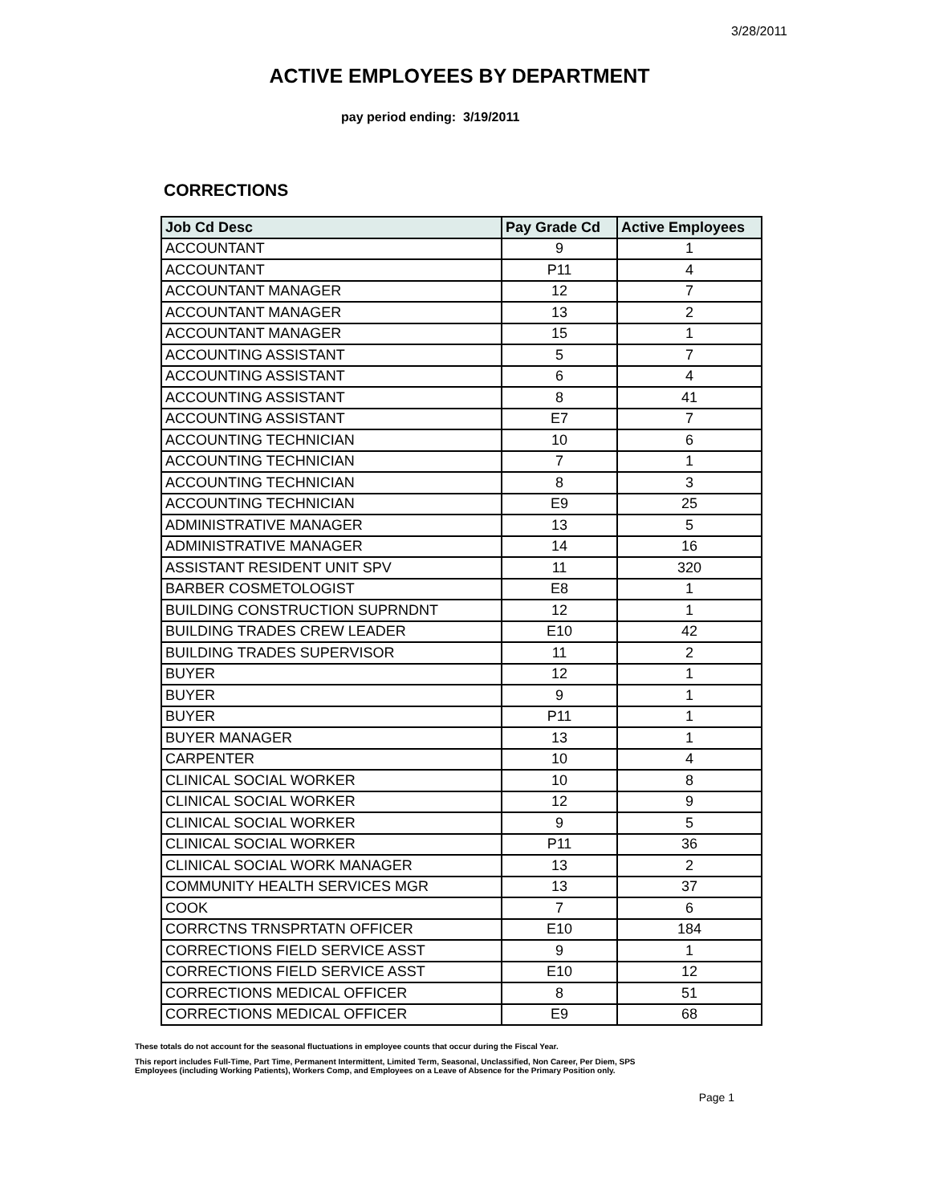3/28/2011
ACTIVE EMPLOYEES BY DEPARTMENT
pay period ending: 3/19/2011
CORRECTIONS
| Job Cd Desc | Pay Grade Cd | Active Employees |
| --- | --- | --- |
| ACCOUNTANT | 9 | 1 |
| ACCOUNTANT | P11 | 4 |
| ACCOUNTANT MANAGER | 12 | 7 |
| ACCOUNTANT MANAGER | 13 | 2 |
| ACCOUNTANT MANAGER | 15 | 1 |
| ACCOUNTING ASSISTANT | 5 | 7 |
| ACCOUNTING ASSISTANT | 6 | 4 |
| ACCOUNTING ASSISTANT | 8 | 41 |
| ACCOUNTING ASSISTANT | E7 | 7 |
| ACCOUNTING TECHNICIAN | 10 | 6 |
| ACCOUNTING TECHNICIAN | 7 | 1 |
| ACCOUNTING TECHNICIAN | 8 | 3 |
| ACCOUNTING TECHNICIAN | E9 | 25 |
| ADMINISTRATIVE MANAGER | 13 | 5 |
| ADMINISTRATIVE MANAGER | 14 | 16 |
| ASSISTANT RESIDENT UNIT SPV | 11 | 320 |
| BARBER COSMETOLOGIST | E8 | 1 |
| BUILDING CONSTRUCTION SUPRNDNT | 12 | 1 |
| BUILDING TRADES CREW LEADER | E10 | 42 |
| BUILDING TRADES SUPERVISOR | 11 | 2 |
| BUYER | 12 | 1 |
| BUYER | 9 | 1 |
| BUYER | P11 | 1 |
| BUYER MANAGER | 13 | 1 |
| CARPENTER | 10 | 4 |
| CLINICAL SOCIAL WORKER | 10 | 8 |
| CLINICAL SOCIAL WORKER | 12 | 9 |
| CLINICAL SOCIAL WORKER | 9 | 5 |
| CLINICAL SOCIAL WORKER | P11 | 36 |
| CLINICAL SOCIAL WORK MANAGER | 13 | 2 |
| COMMUNITY HEALTH SERVICES MGR | 13 | 37 |
| COOK | 7 | 6 |
| CORRCTNS TRNSPRTATN OFFICER | E10 | 184 |
| CORRECTIONS FIELD SERVICE ASST | 9 | 1 |
| CORRECTIONS FIELD SERVICE ASST | E10 | 12 |
| CORRECTIONS MEDICAL OFFICER | 8 | 51 |
| CORRECTIONS MEDICAL OFFICER | E9 | 68 |
These totals do not account for the seasonal fluctuations in employee counts that occur during the Fiscal Year.
This report includes Full-Time, Part Time, Permanent Intermittent, Limited Term, Seasonal, Unclassified, Non Career, Per Diem, SPS
Employees (including Working Patients), Workers Comp, and Employees on a Leave of Absence for the Primary Position only.
Page 1